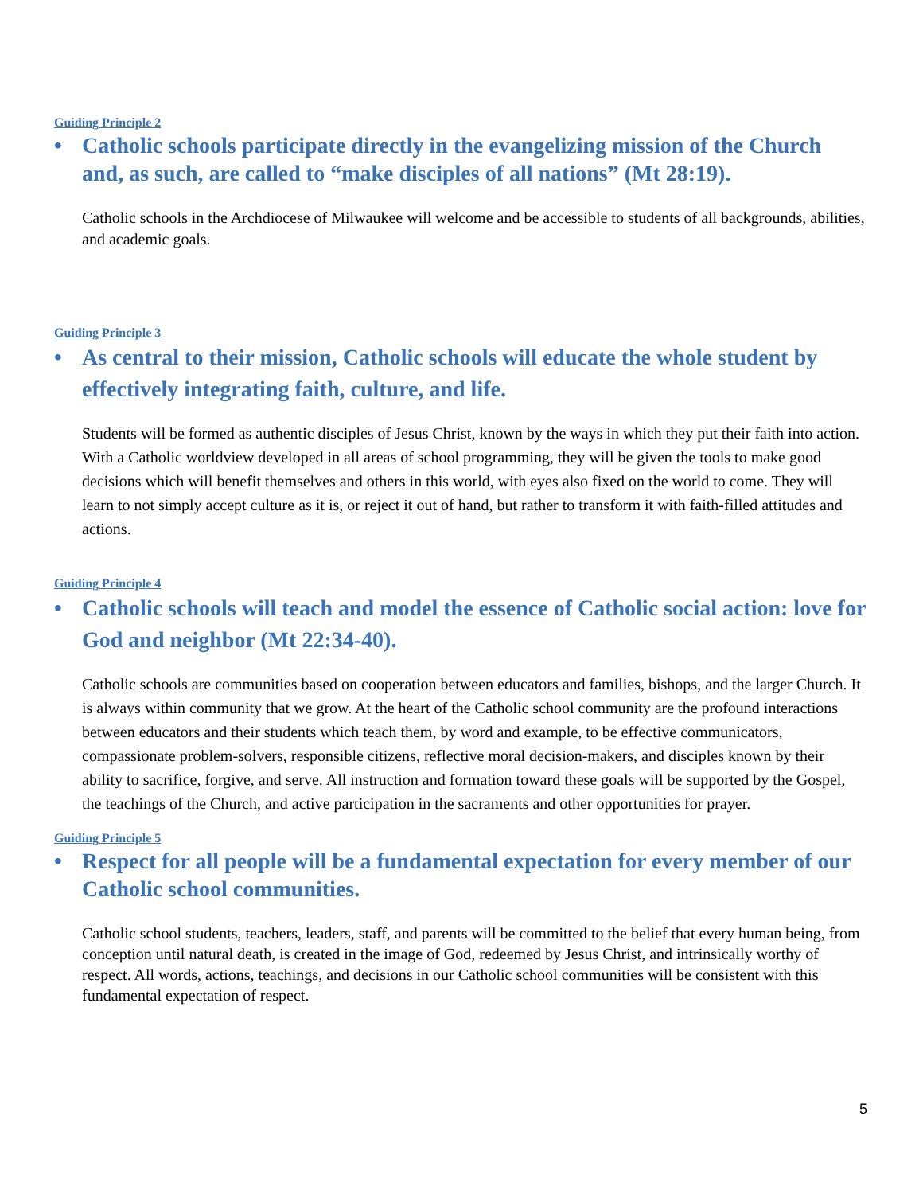Guiding Principle 2
• Catholic schools participate directly in the evangelizing mission of the Church and, as such, are called to “make disciples of all nations” (Mt 28:19).
Catholic schools in the Archdiocese of Milwaukee will welcome and be accessible to students of all backgrounds, abilities, and academic goals.
Guiding Principle 3
• As central to their mission, Catholic schools will educate the whole student by effectively integrating faith, culture, and life.
Students will be formed as authentic disciples of Jesus Christ, known by the ways in which they put their faith into action. With a Catholic worldview developed in all areas of school programming, they will be given the tools to make good decisions which will benefit themselves and others in this world, with eyes also fixed on the world to come. They will learn to not simply accept culture as it is, or reject it out of hand, but rather to transform it with faith-filled attitudes and actions.
Guiding Principle 4
• Catholic schools will teach and model the essence of Catholic social action: love for God and neighbor (Mt 22:34-40).
Catholic schools are communities based on cooperation between educators and families, bishops, and the larger Church. It is always within community that we grow. At the heart of the Catholic school community are the profound interactions between educators and their students which teach them, by word and example, to be effective communicators, compassionate problem-solvers, responsible citizens, reflective moral decision-makers, and disciples known by their ability to sacrifice, forgive, and serve. All instruction and formation toward these goals will be supported by the Gospel, the teachings of the Church, and active participation in the sacraments and other opportunities for prayer.
Guiding Principle 5
• Respect for all people will be a fundamental expectation for every member of our Catholic school communities.
Catholic school students, teachers, leaders, staff, and parents will be committed to the belief that every human being, from conception until natural death, is created in the image of God, redeemed by Jesus Christ, and intrinsically worthy of respect. All words, actions, teachings, and decisions in our Catholic school communities will be consistent with this fundamental expectation of respect.
5